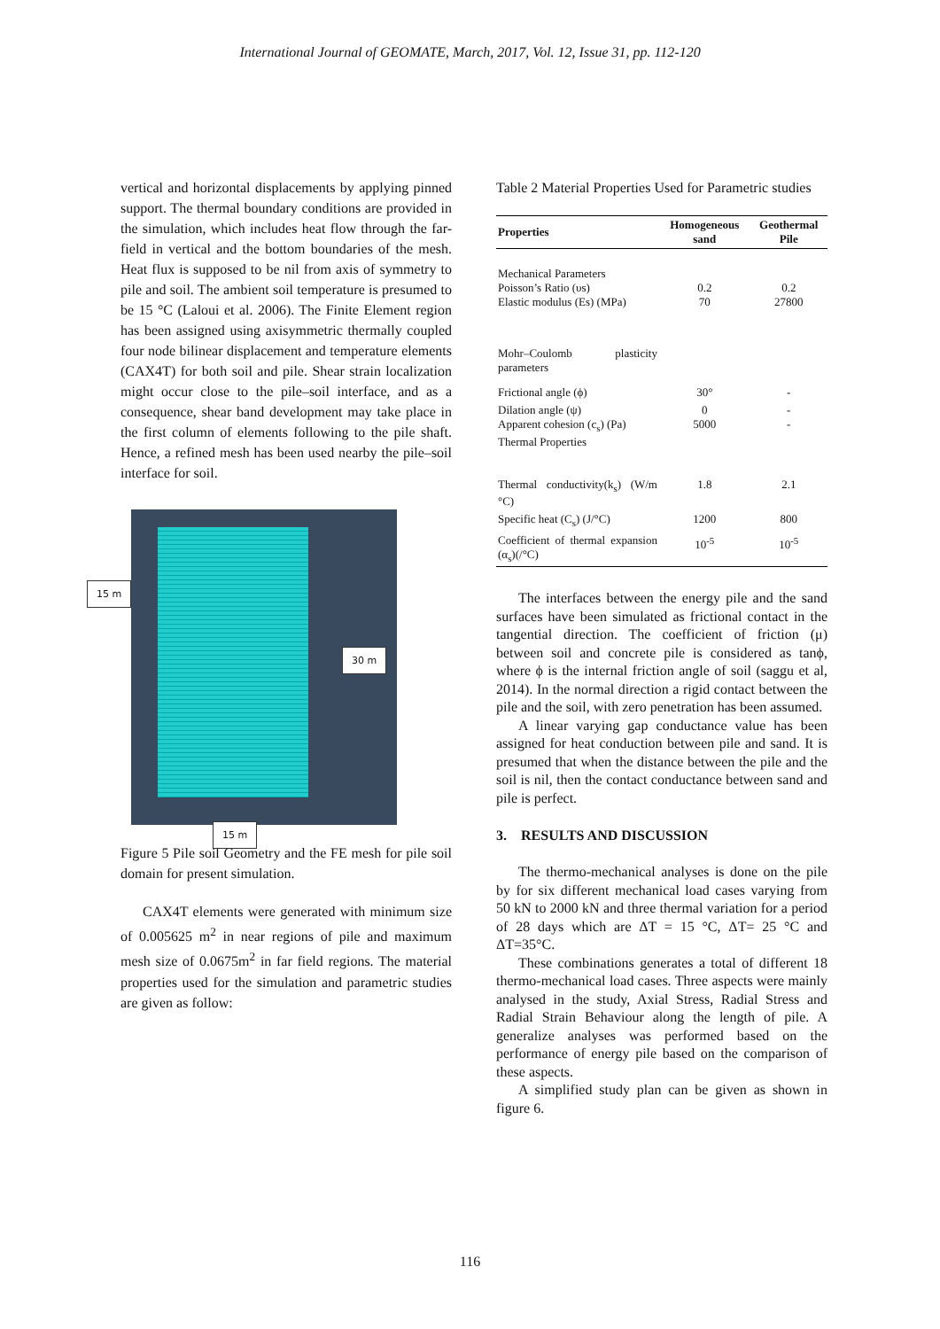International Journal of GEOMATE, March, 2017, Vol. 12, Issue 31, pp. 112-120
vertical and horizontal displacements by applying pinned support. The thermal boundary conditions are provided in the simulation, which includes heat flow through the far-field in vertical and the bottom boundaries of the mesh. Heat flux is supposed to be nil from axis of symmetry to pile and soil. The ambient soil temperature is presumed to be 15 °C (Laloui et al. 2006). The Finite Element region has been assigned using axisymmetric thermally coupled four node bilinear displacement and temperature elements (CAX4T) for both soil and pile. Shear strain localization might occur close to the pile–soil interface, and as a consequence, shear band development may take place in the first column of elements following to the pile shaft. Hence, a refined mesh has been used nearby the pile–soil interface for soil.
15 m
30 m
15 m
Figure 5 Pile soil Geometry and the FE mesh for pile soil domain for present simulation.
CAX4T elements were generated with minimum size of 0.005625 m<sup>2</sup> in near regions of pile and maximum mesh size of 0.0675m<sup>2</sup> in far field regions. The material properties used for the simulation and parametric studies are given as follow:
Table 2 Material Properties Used for Parametric studies
| Properties | Homogeneous sand | Geothermal Pile |
| --- | --- | --- |
| Mechanical Parameters Poisson’s Ratio (υs) Elastic modulus (Es) (MPa) | 0.2 70 | 0.2 27800 |
| Mohr–Coulomb plasticity parameters | | |
| Frictional angle (ϕ) | 30° | - |
| Dilation angle (ψ) Apparent cohesion (c<sub>s</sub>) (Pa) Thermal Properties | 0 5000 | - - |
| Thermal conductivity(k<sub>s</sub>) (W/m °C) | 1.8 | 2.1 |
| Specific heat (C<sub>s</sub>) (J/°C) | 1200 | 800 |
| Coefficient of thermal expansion (α<sub>s</sub>)(/°C) | 10<sup>-5</sup> | 10<sup>-5</sup> |
The interfaces between the energy pile and the sand surfaces have been simulated as frictional contact in the tangential direction. The coefficient of friction (μ) between soil and concrete pile is considered as tanϕ, where ϕ is the internal friction angle of soil (saggu et al, 2014). In the normal direction a rigid contact between the pile and the soil, with zero penetration has been assumed.
A linear varying gap conductance value has been assigned for heat conduction between pile and sand. It is presumed that when the distance between the pile and the soil is nil, then the contact conductance between sand and pile is perfect.
3. RESULTS AND DISCUSSION
The thermo-mechanical analyses is done on the pile by for six different mechanical load cases varying from 50 kN to 2000 kN and three thermal variation for a period of 28 days which are ΔT = 15 °C, ΔT= 25 °C and ΔT=35°C.
These combinations generates a total of different 18 thermo-mechanical load cases. Three aspects were mainly analysed in the study, Axial Stress, Radial Stress and Radial Strain Behaviour along the length of pile. A generalize analyses was performed based on the performance of energy pile based on the comparison of these aspects.
A simplified study plan can be given as shown in figure 6.
116